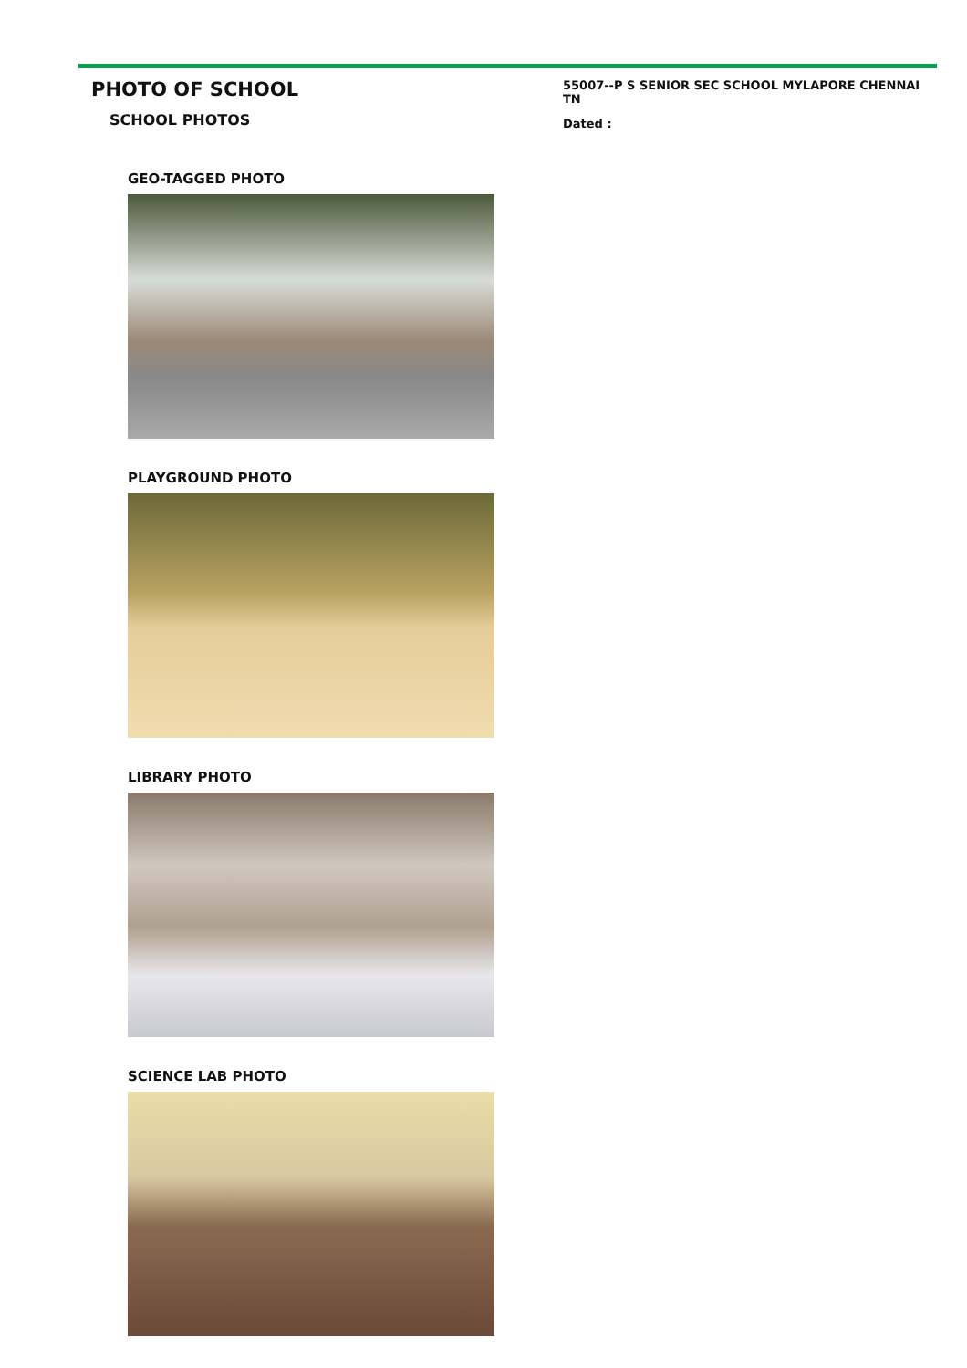PHOTO OF SCHOOL
SCHOOL PHOTOS
55007--P S SENIOR SEC SCHOOL MYLAPORE CHENNAI TN
Dated :
GEO-TAGGED PHOTO
PLAYGROUND PHOTO
LIBRARY PHOTO
SCIENCE LAB PHOTO